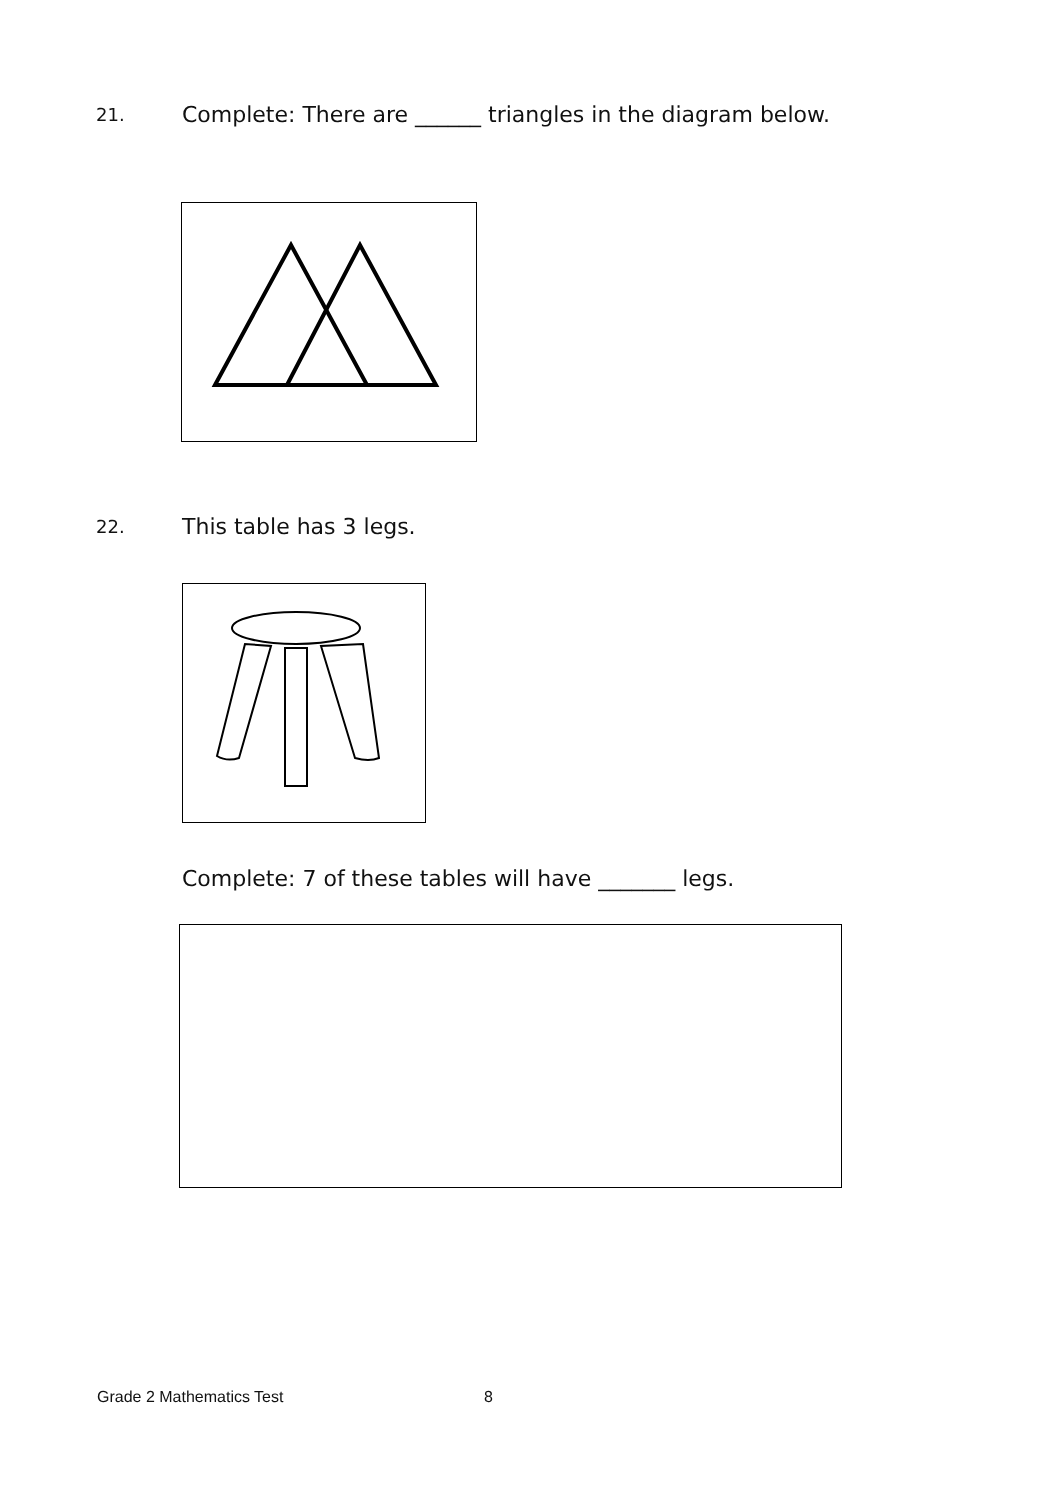21.
Complete: There are ______ triangles in the diagram below.
22.
This table has 3 legs.
Complete: 7 of these tables will have _______ legs.
Grade 2 Mathematics Test 8